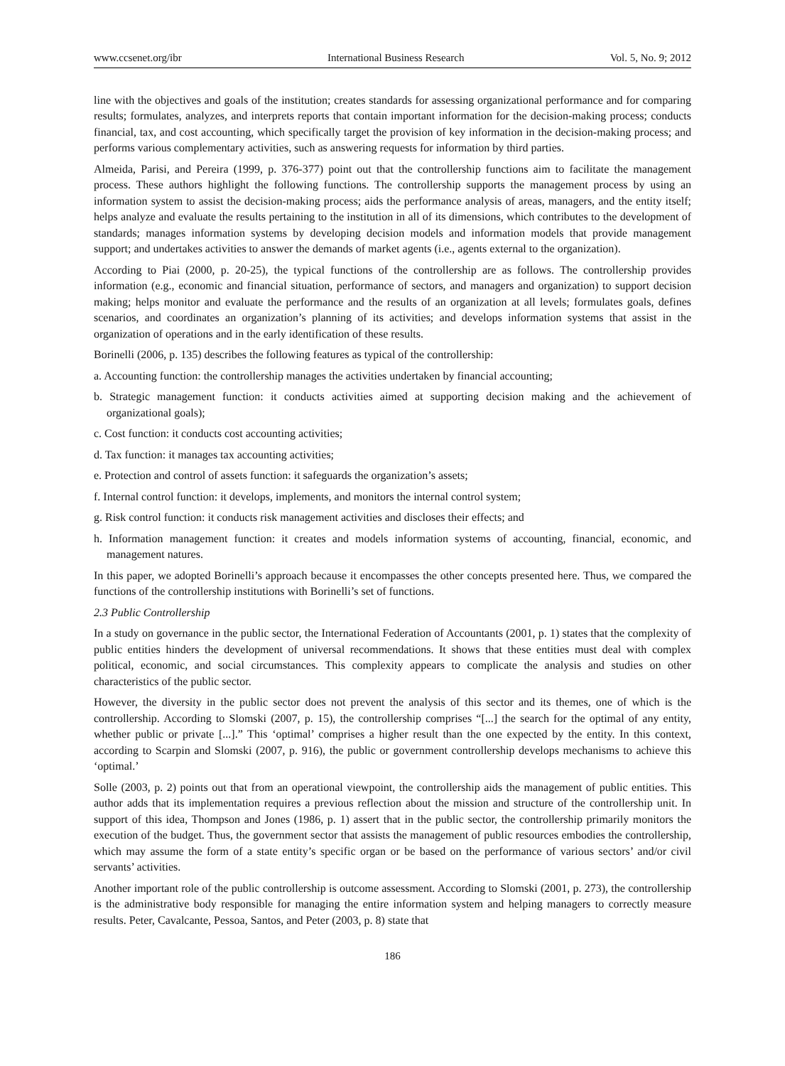www.ccsenet.org/ibr International Business Research Vol. 5, No. 9; 2012
line with the objectives and goals of the institution; creates standards for assessing organizational performance and for comparing results; formulates, analyzes, and interprets reports that contain important information for the decision-making process; conducts financial, tax, and cost accounting, which specifically target the provision of key information in the decision-making process; and performs various complementary activities, such as answering requests for information by third parties.
Almeida, Parisi, and Pereira (1999, p. 376-377) point out that the controllership functions aim to facilitate the management process. These authors highlight the following functions. The controllership supports the management process by using an information system to assist the decision-making process; aids the performance analysis of areas, managers, and the entity itself; helps analyze and evaluate the results pertaining to the institution in all of its dimensions, which contributes to the development of standards; manages information systems by developing decision models and information models that provide management support; and undertakes activities to answer the demands of market agents (i.e., agents external to the organization).
According to Piai (2000, p. 20-25), the typical functions of the controllership are as follows. The controllership provides information (e.g., economic and financial situation, performance of sectors, and managers and organization) to support decision making; helps monitor and evaluate the performance and the results of an organization at all levels; formulates goals, defines scenarios, and coordinates an organization’s planning of its activities; and develops information systems that assist in the organization of operations and in the early identification of these results.
Borinelli (2006, p. 135) describes the following features as typical of the controllership:
a. Accounting function: the controllership manages the activities undertaken by financial accounting;
b. Strategic management function: it conducts activities aimed at supporting decision making and the achievement of organizational goals);
c. Cost function: it conducts cost accounting activities;
d. Tax function: it manages tax accounting activities;
e. Protection and control of assets function: it safeguards the organization’s assets;
f. Internal control function: it develops, implements, and monitors the internal control system;
g. Risk control function: it conducts risk management activities and discloses their effects; and
h. Information management function: it creates and models information systems of accounting, financial, economic, and management natures.
In this paper, we adopted Borinelli’s approach because it encompasses the other concepts presented here. Thus, we compared the functions of the controllership institutions with Borinelli’s set of functions.
2.3 Public Controllership
In a study on governance in the public sector, the International Federation of Accountants (2001, p. 1) states that the complexity of public entities hinders the development of universal recommendations. It shows that these entities must deal with complex political, economic, and social circumstances. This complexity appears to complicate the analysis and studies on other characteristics of the public sector.
However, the diversity in the public sector does not prevent the analysis of this sector and its themes, one of which is the controllership. According to Slomski (2007, p. 15), the controllership comprises “[...] the search for the optimal of any entity, whether public or private [...].” This ‘optimal’ comprises a higher result than the one expected by the entity. In this context, according to Scarpin and Slomski (2007, p. 916), the public or government controllership develops mechanisms to achieve this ‘optimal.’
Solle (2003, p. 2) points out that from an operational viewpoint, the controllership aids the management of public entities. This author adds that its implementation requires a previous reflection about the mission and structure of the controllership unit. In support of this idea, Thompson and Jones (1986, p. 1) assert that in the public sector, the controllership primarily monitors the execution of the budget. Thus, the government sector that assists the management of public resources embodies the controllership, which may assume the form of a state entity’s specific organ or be based on the performance of various sectors’ and/or civil servants’ activities.
Another important role of the public controllership is outcome assessment. According to Slomski (2001, p. 273), the controllership is the administrative body responsible for managing the entire information system and helping managers to correctly measure results. Peter, Cavalcante, Pessoa, Santos, and Peter (2003, p. 8) state that
186